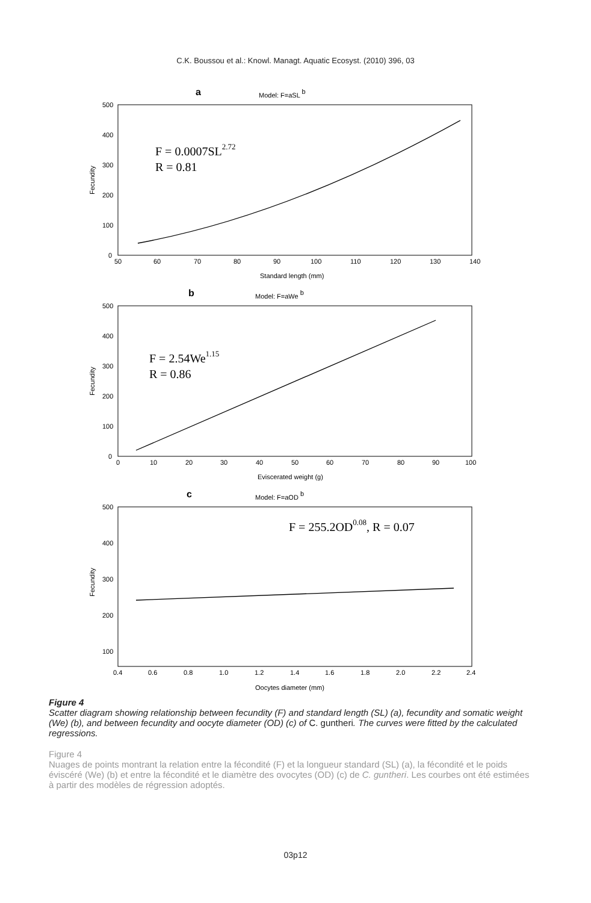C.K. Boussou et al.: Knowl. Managt. Aquatic Ecosyst. (2010) 396, 03
a
Model: F=aSL b
500
400
300
200
100
0
50
60
70
80
90
100
110
120
130
140
Standard length (mm)
Fecundity
F = 0.0007SL2.72
R = 0.81
b
Model: F=aWe b
500
400
300
200
100
0
0
10
20
30
40
50
60
70
80
90
100
Eviscerated weight (g)
Fecundity
F = 2.54We1.15
R = 0.86
c
Model: F=aOD b
500
400
300
200
100
0.4
0.6
0.8
1.0
1.2
1.4
1.6
1.8
2.0
2.2
2.4
Oocytes diameter (mm)
Fecundity
F = 255.2OD0.08, R = 0.07
Figure 4
Scatter diagram showing relationship between fecundity (F) and standard length (SL) (a), fecundity and somatic weight (We) (b), and between fecundity and oocyte diameter (OD) (c) of C. guntheri. The curves were fitted by the calculated regressions.
Figure 4
Nuages de points montrant la relation entre la fécondité (F) et la longueur standard (SL) (a), la fécondité et le poids éviscéré (We) (b) et entre la fécondité et le diamètre des ovocytes (OD) (c) de C. guntheri. Les courbes ont été estimées à partir des modèles de régression adoptés.
03p12